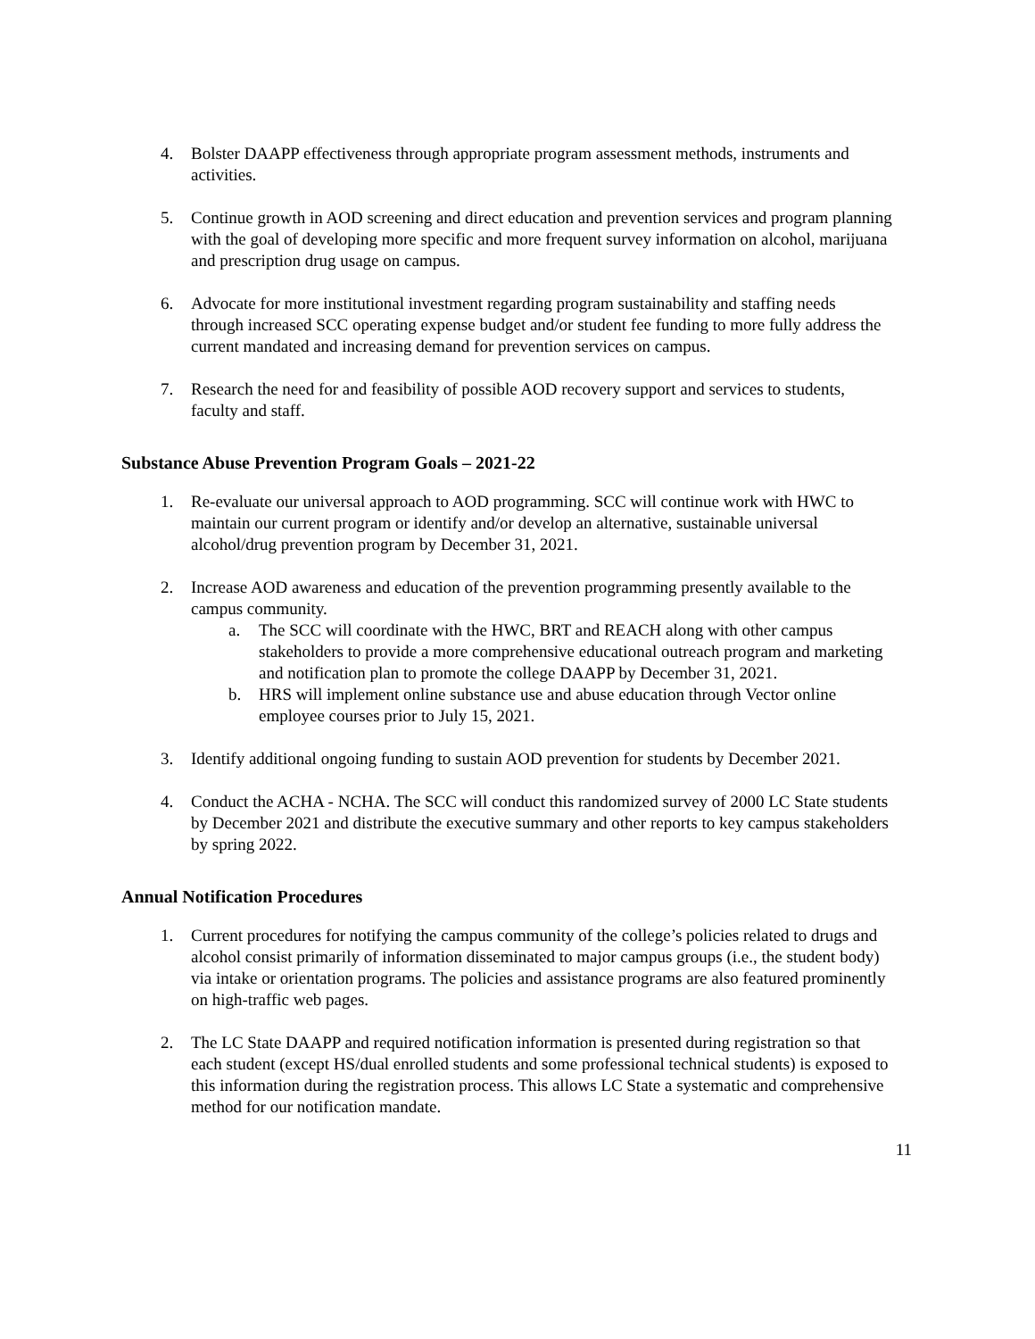4. Bolster DAAPP effectiveness through appropriate program assessment methods, instruments and activities.
5. Continue growth in AOD screening and direct education and prevention services and program planning with the goal of developing more specific and more frequent survey information on alcohol, marijuana and prescription drug usage on campus.
6. Advocate for more institutional investment regarding program sustainability and staffing needs through increased SCC operating expense budget and/or student fee funding to more fully address the current mandated and increasing demand for prevention services on campus.
7. Research the need for and feasibility of possible AOD recovery support and services to students, faculty and staff.
Substance Abuse Prevention Program Goals – 2021-22
1. Re-evaluate our universal approach to AOD programming. SCC will continue work with HWC to maintain our current program or identify and/or develop an alternative, sustainable universal alcohol/drug prevention program by December 31, 2021.
2. Increase AOD awareness and education of the prevention programming presently available to the campus community.
a. The SCC will coordinate with the HWC, BRT and REACH along with other campus stakeholders to provide a more comprehensive educational outreach program and marketing and notification plan to promote the college DAAPP by December 31, 2021.
b. HRS will implement online substance use and abuse education through Vector online employee courses prior to July 15, 2021.
3. Identify additional ongoing funding to sustain AOD prevention for students by December 2021.
4. Conduct the ACHA - NCHA. The SCC will conduct this randomized survey of 2000 LC State students by December 2021 and distribute the executive summary and other reports to key campus stakeholders by spring 2022.
Annual Notification Procedures
1. Current procedures for notifying the campus community of the college’s policies related to drugs and alcohol consist primarily of information disseminated to major campus groups (i.e., the student body) via intake or orientation programs. The policies and assistance programs are also featured prominently on high-traffic web pages.
2. The LC State DAAPP and required notification information is presented during registration so that each student (except HS/dual enrolled students and some professional technical students) is exposed to this information during the registration process. This allows LC State a systematic and comprehensive method for our notification mandate.
11